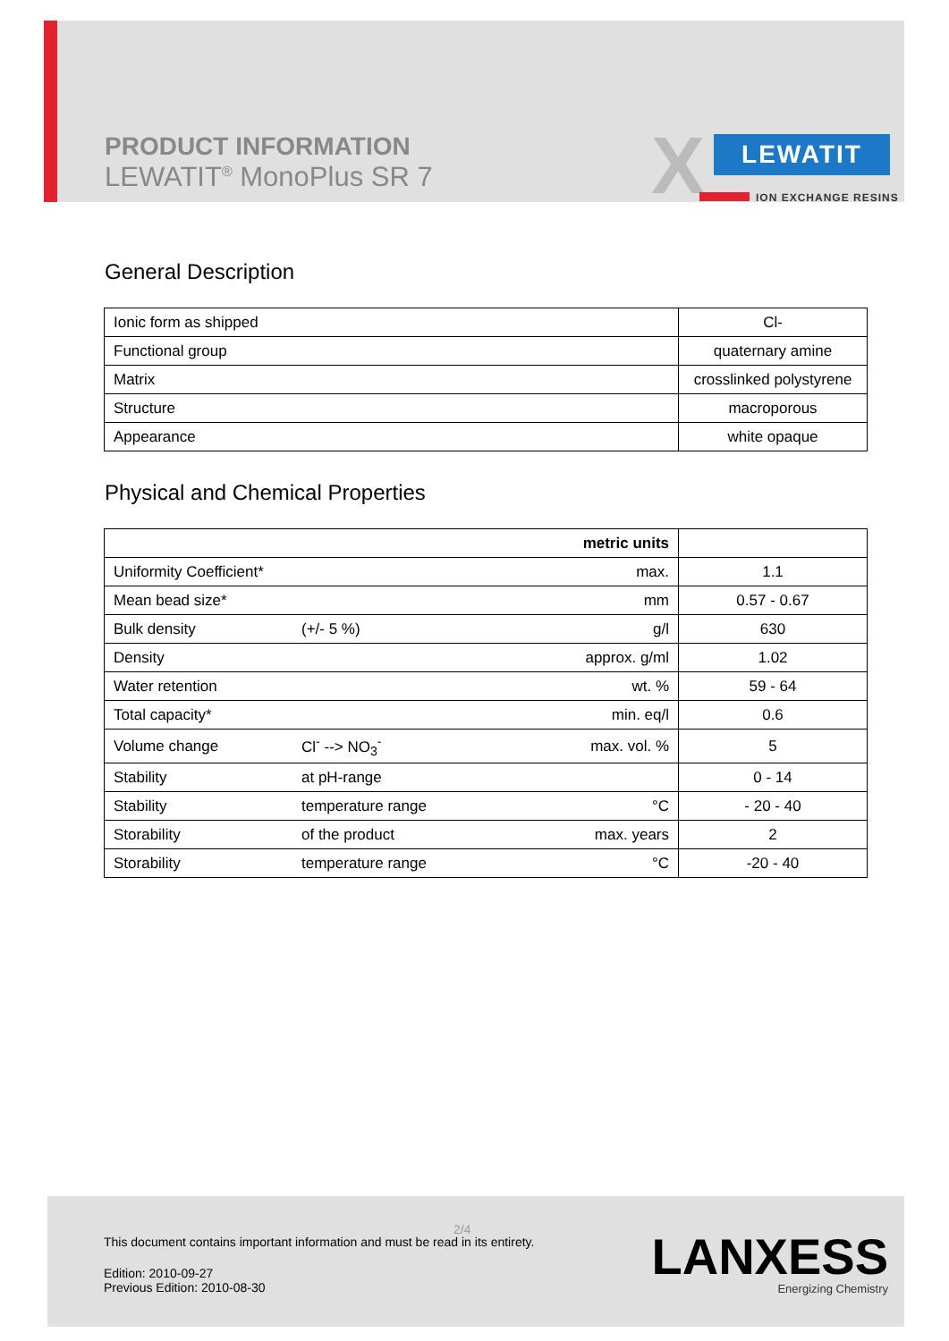PRODUCT INFORMATION
LEWATIT<sup>®</sup> MonoPlus SR 7
X LEWATIT
ION EXCHANGE RESINS
General Description
| Ionic form as shipped | Cl- |
| Functional group | quaternary amine |
| Matrix | crosslinked polystyrene |
| Structure | macroporous |
| Appearance | white opaque |
Physical and Chemical Properties
| metric units | | | |
| --- | --- | --- | --- |
| Uniformity Coefficient* | | max. | 1.1 |
| Mean bead size* | | mm | 0.57 - 0.67 |
| Bulk density | (+/- 5 %) | g/l | 630 |
| Density | | approx. g/ml | 1.02 |
| Water retention | | wt. % | 59 - 64 |
| Total capacity* | | min. eq/l | 0.6 |
| Volume change | Cl<sup>-</sup> --> NO<sub>3</sub><sup>-</sup> | max. vol. % | 5 |
| Stability | at pH-range | | 0 - 14 |
| Stability | temperature range | °C | - 20 - 40 |
| Storability | of the product | max. years | 2 |
| Storability | temperature range | °C | -20 - 40 |
2/4
This document contains important information and must be read in its entirety.
Edition: 2010-09-27
Previous Edition: 2010-08-30
LANXESS
Energizing Chemistry